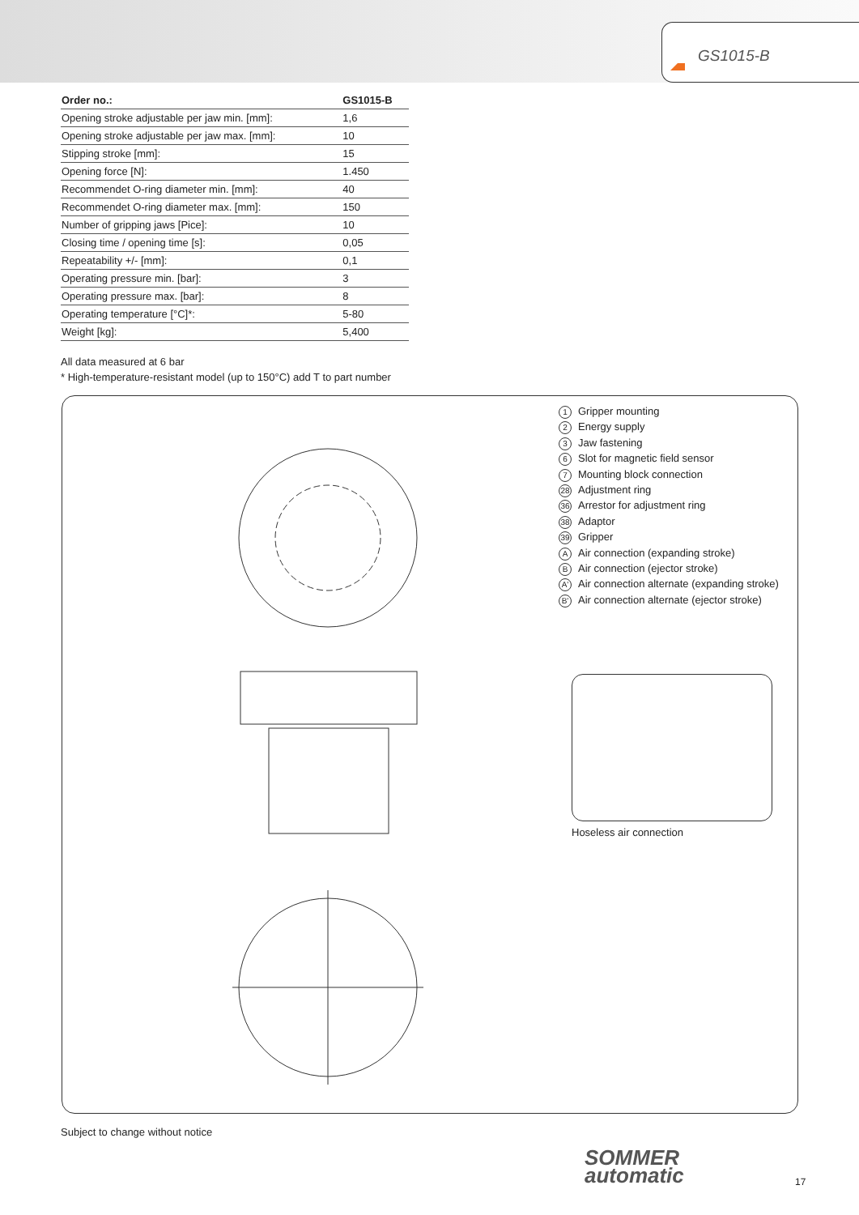GS1015-B
| Order no.: | GS1015-B |
| --- | --- |
| Opening stroke adjustable per jaw min. [mm]: | 1,6 |
| Opening stroke adjustable per jaw max. [mm]: | 10 |
| Stipping stroke [mm]: | 15 |
| Opening force [N]: | 1.450 |
| Recommendet O-ring diameter min. [mm]: | 40 |
| Recommendet O-ring diameter max. [mm]: | 150 |
| Number of gripping jaws [Pice]: | 10 |
| Closing time / opening time [s]: | 0,05 |
| Repeatability +/- [mm]: | 0,1 |
| Operating pressure min. [bar]: | 3 |
| Operating pressure max. [bar]: | 8 |
| Operating temperature [°C]*: | 5-80 |
| Weight [kg]: | 5,400 |
All data measured at 6 bar
* High-temperature-resistant model (up to 150°C) add T to part number
1 Gripper mounting
2 Energy supply
3 Jaw fastening
6 Slot for magnetic field sensor
7 Mounting block connection
28 Adjustment ring
36 Arrestor for adjustment ring
38 Adaptor
39 Gripper
A Air connection (expanding stroke)
B Air connection (ejector stroke)
A' Air connection alternate (expanding stroke)
B' Air connection alternate (ejector stroke)
Hoseless air connection
Subject to change without notice
SOMMER
automatic
17